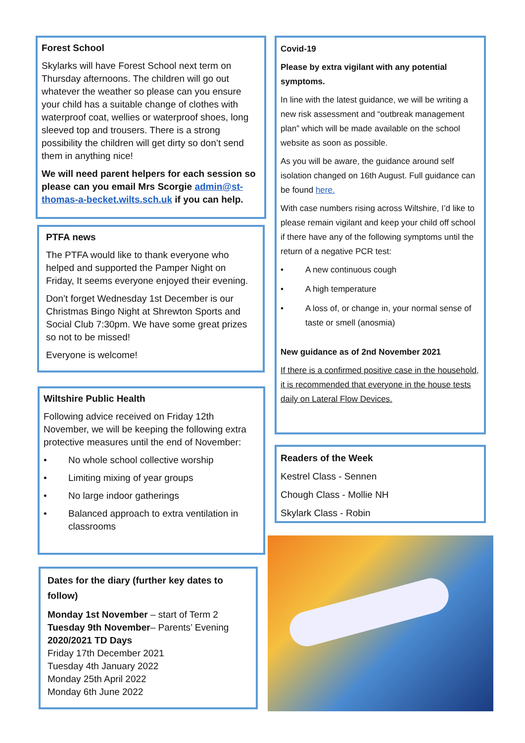Forest School
Skylarks will have Forest School next term on Thursday afternoons. The children will go out whatever the weather so please can you ensure your child has a suitable change of clothes with waterproof coat, wellies or waterproof shoes, long sleeved top and trousers. There is a strong possibility the children will get dirty so don’t send them in anything nice!
We will need parent helpers for each session so please can you email Mrs Scorgie admin@st-thomas-a-becket.wilts.sch.uk if you can help.
PTFA news
The PTFA would like to thank everyone who helped and supported the Pamper Night on Friday, It seems everyone enjoyed their evening.
Don’t forget Wednesday 1st December is our Christmas Bingo Night at Shrewton Sports and Social Club 7:30pm. We have some great prizes so not to be missed!
Everyone is welcome!
Wiltshire Public Health
Following advice received on Friday 12th November, we will be keeping the following extra protective measures until the end of November:
• No whole school collective worship
• Limiting mixing of year groups
• No large indoor gatherings
• Balanced approach to extra ventilation in classrooms
Dates for the diary (further key dates to follow)
Monday 1st November – start of Term 2
Tuesday 9th November– Parents’ Evening
2020/2021 TD Days
Friday 17th December 2021
Tuesday 4th January 2022
Monday 25th April 2022
Monday 6th June 2022
Covid-19
Please by extra vigilant with any potential symptoms.
In line with the latest guidance, we will be writing a new risk assessment and “outbreak management plan” which will be made available on the school website as soon as possible.
As you will be aware, the guidance around self isolation changed on 16th August. Full guidance can be found here.
With case numbers rising across Wiltshire, I’d like to please remain vigilant and keep your child off school if there have any of the following symptoms until the return of a negative PCR test:
• A new continuous cough
• A high temperature
• A loss of, or change in, your normal sense of taste or smell (anosmia)
New guidance as of 2nd November 2021
If there is a confirmed positive case in the household, it is recommended that everyone in the house tests daily on Lateral Flow Devices.
Readers of the Week
Kestrel Class - Sennen
Chough Class - Mollie NH
Skylark Class - Robin